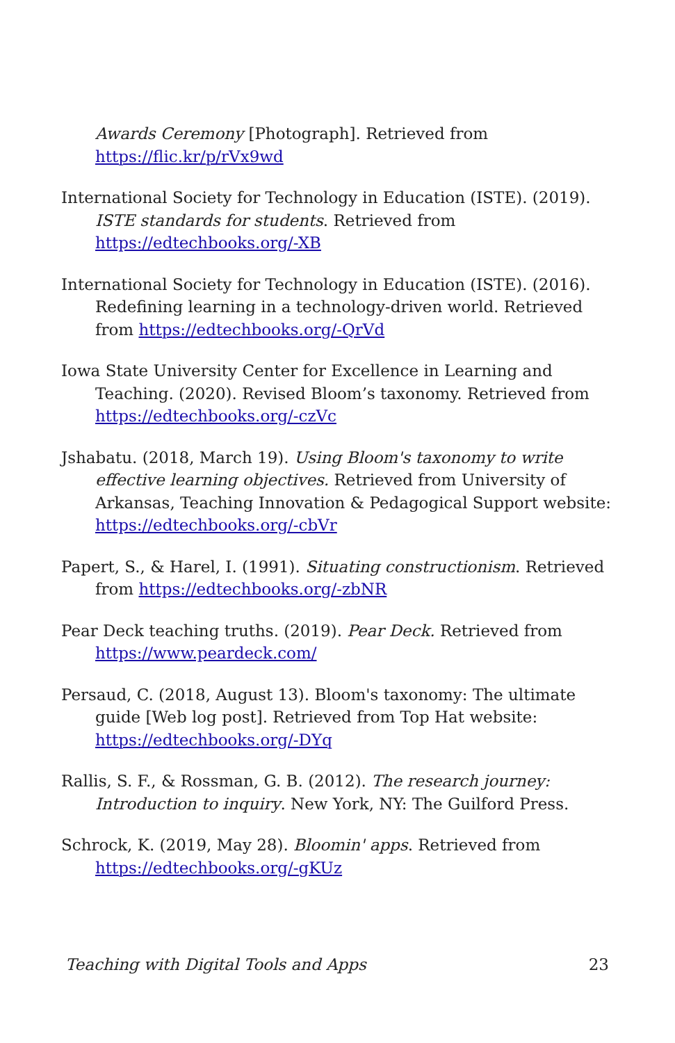Awards Ceremony [Photograph]. Retrieved from https://flic.kr/p/rVx9wd
International Society for Technology in Education (ISTE). (2019). ISTE standards for students. Retrieved from https://edtechbooks.org/-XB
International Society for Technology in Education (ISTE). (2016). Redefining learning in a technology-driven world. Retrieved from https://edtechbooks.org/-QrVd
Iowa State University Center for Excellence in Learning and Teaching. (2020). Revised Bloom’s taxonomy. Retrieved from https://edtechbooks.org/-czVc
Jshabatu. (2018, March 19). Using Bloom's taxonomy to write effective learning objectives. Retrieved from University of Arkansas, Teaching Innovation & Pedagogical Support website: https://edtechbooks.org/-cbVr
Papert, S., & Harel, I. (1991). Situating constructionism. Retrieved from https://edtechbooks.org/-zbNR
Pear Deck teaching truths. (2019). Pear Deck. Retrieved from https://www.peardeck.com/
Persaud, C. (2018, August 13). Bloom's taxonomy: The ultimate guide [Web log post]. Retrieved from Top Hat website: https://edtechbooks.org/-DYq
Rallis, S. F., & Rossman, G. B. (2012). The research journey: Introduction to inquiry. New York, NY: The Guilford Press.
Schrock, K. (2019, May 28). Bloomin' apps. Retrieved from https://edtechbooks.org/-gKUz
Teaching with Digital Tools and Apps 23